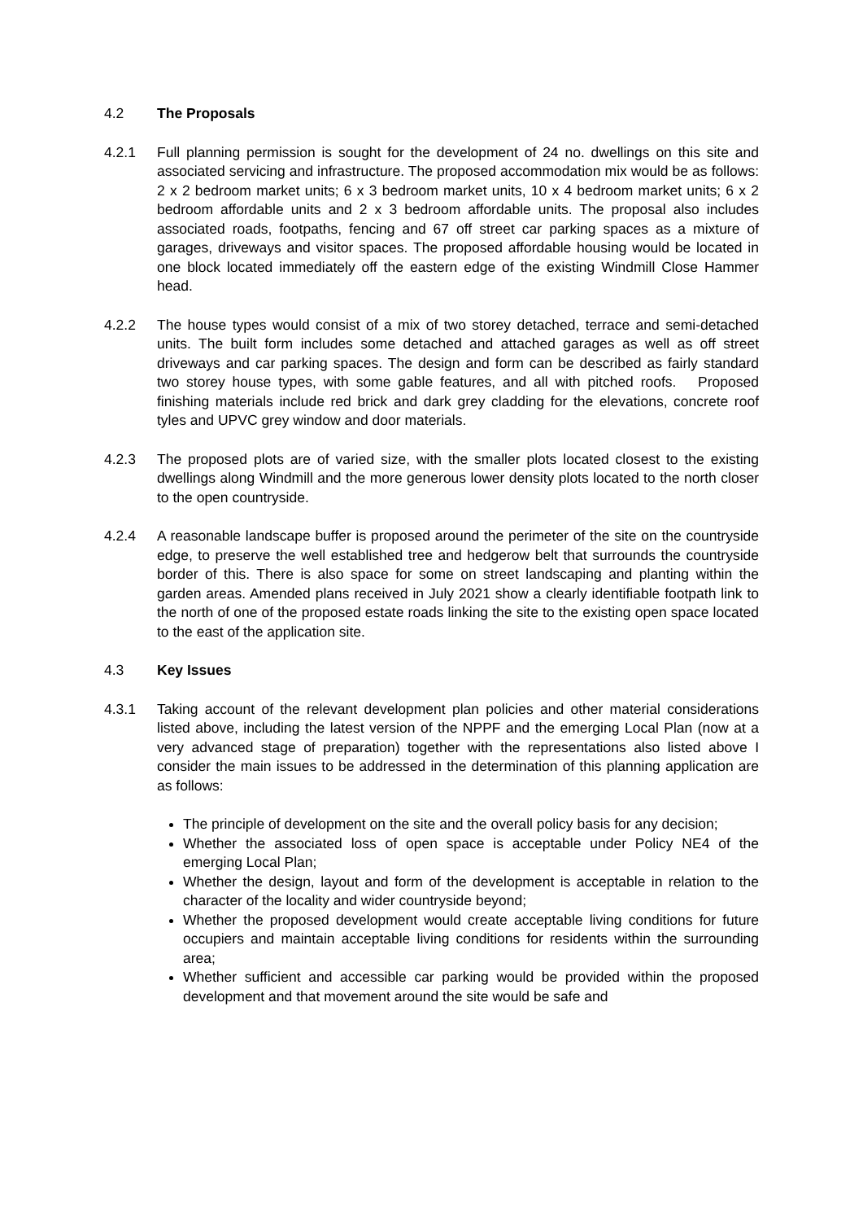4.2 The Proposals
4.2.1 Full planning permission is sought for the development of 24 no. dwellings on this site and associated servicing and infrastructure. The proposed accommodation mix would be as follows: 2 x 2 bedroom market units; 6 x 3 bedroom market units, 10 x 4 bedroom market units; 6 x 2 bedroom affordable units and 2 x 3 bedroom affordable units. The proposal also includes associated roads, footpaths, fencing and 67 off street car parking spaces as a mixture of garages, driveways and visitor spaces. The proposed affordable housing would be located in one block located immediately off the eastern edge of the existing Windmill Close Hammer head.
4.2.2 The house types would consist of a mix of two storey detached, terrace and semi-detached units. The built form includes some detached and attached garages as well as off street driveways and car parking spaces. The design and form can be described as fairly standard two storey house types, with some gable features, and all with pitched roofs. Proposed finishing materials include red brick and dark grey cladding for the elevations, concrete roof tyles and UPVC grey window and door materials.
4.2.3 The proposed plots are of varied size, with the smaller plots located closest to the existing dwellings along Windmill and the more generous lower density plots located to the north closer to the open countryside.
4.2.4 A reasonable landscape buffer is proposed around the perimeter of the site on the countryside edge, to preserve the well established tree and hedgerow belt that surrounds the countryside border of this. There is also space for some on street landscaping and planting within the garden areas. Amended plans received in July 2021 show a clearly identifiable footpath link to the north of one of the proposed estate roads linking the site to the existing open space located to the east of the application site.
4.3 Key Issues
4.3.1 Taking account of the relevant development plan policies and other material considerations listed above, including the latest version of the NPPF and the emerging Local Plan (now at a very advanced stage of preparation) together with the representations also listed above I consider the main issues to be addressed in the determination of this planning application are as follows:
The principle of development on the site and the overall policy basis for any decision;
Whether the associated loss of open space is acceptable under Policy NE4 of the emerging Local Plan;
Whether the design, layout and form of the development is acceptable in relation to the character of the locality and wider countryside beyond;
Whether the proposed development would create acceptable living conditions for future occupiers and maintain acceptable living conditions for residents within the surrounding area;
Whether sufficient and accessible car parking would be provided within the proposed development and that movement around the site would be safe and